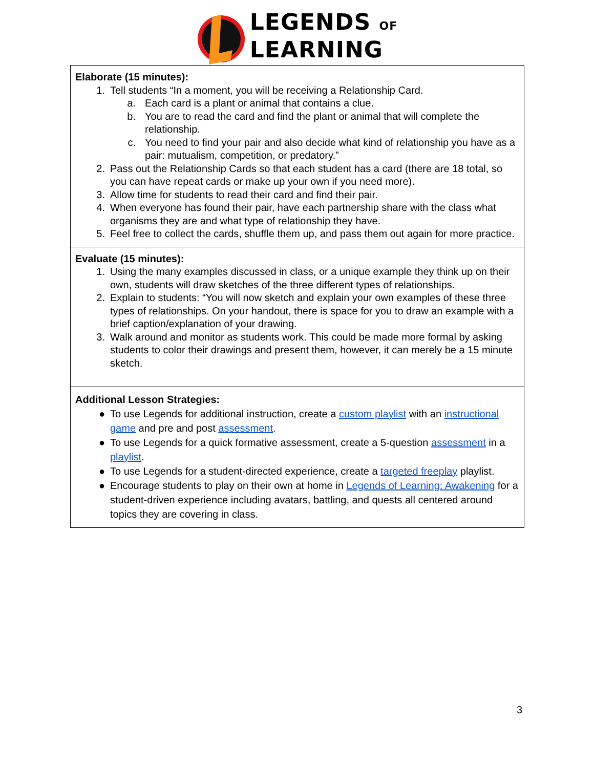LEGENDS OF
LEARNING
| Elaborate (15 minutes): 1. Tell students “In a moment, you will be receiving a Relationship Card. a. Each card is a plant or animal that contains a clue. b. You are to read the card and find the plant or animal that will complete the relationship. c. You need to find your pair and also decide what kind of relationship you have as a pair: mutualism, competition, or predatory.” 2. Pass out the Relationship Cards so that each student has a card (there are 18 total, so you can have repeat cards or make up your own if you need more). 3. Allow time for students to read their card and find their pair. 4. When everyone has found their pair, have each partnership share with the class what organisms they are and what type of relationship they have. 5. Feel free to collect the cards, shuffle them up, and pass them out again for more practice. |
| Evaluate (15 minutes): 1. Using the many examples discussed in class, or a unique example they think up on their own, students will draw sketches of the three different types of relationships. 2. Explain to students: “You will now sketch and explain your own examples of these three types of relationships. On your handout, there is space for you to draw an example with a brief caption/explanation of your drawing. 3. Walk around and monitor as students work. This could be made more formal by asking students to color their drawings and present them, however, it can merely be a 15 minute sketch. |
| Additional Lesson Strategies: ● To use Legends for additional instruction, create a custom playlist with an instructional game and pre and post assessment . ● To use Legends for a quick formative assessment, create a 5-question assessment in a playlist . ● To use Legends for a student-directed experience, create a targeted freeplay playlist. ● Encourage students to play on their own at home in Legends of Learning: Awakening for a student-driven experience including avatars, battling, and quests all centered around topics they are covering in class. |
3